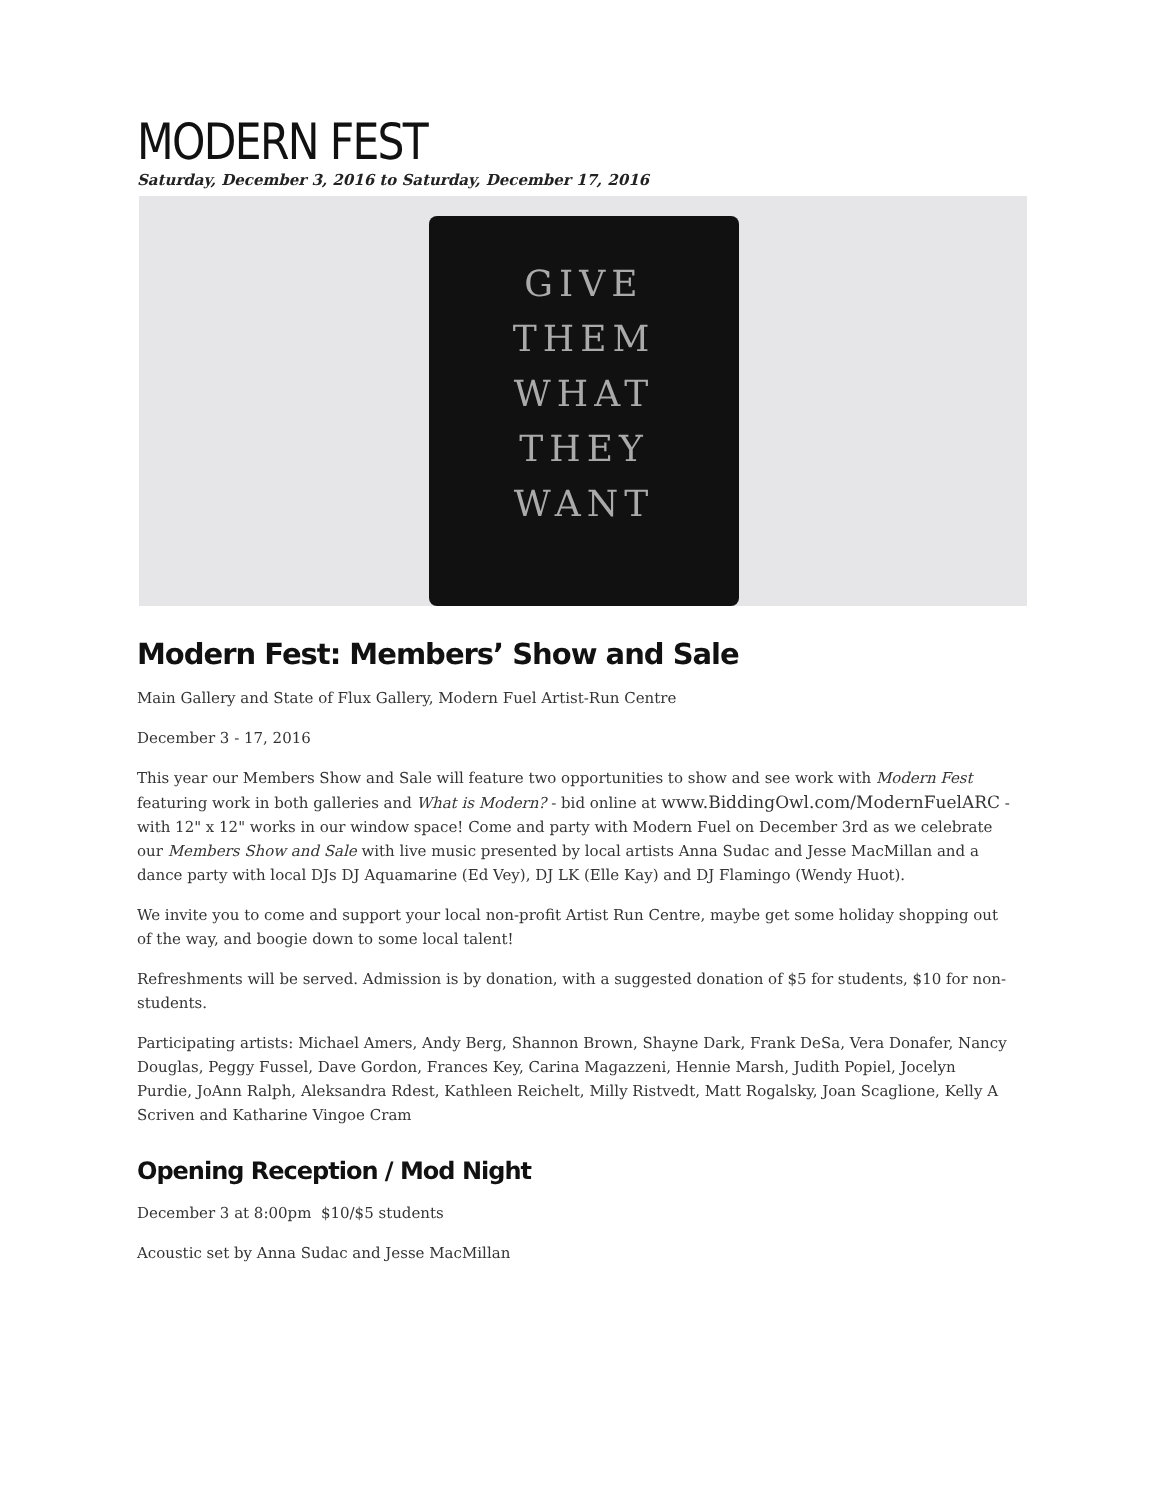MODERN FEST
Saturday, December 3, 2016 to Saturday, December 17, 2016
GIVE
THEM
WHAT
THEY
WANT
Modern Fest: Members’ Show and Sale
Main Gallery and State of Flux Gallery, Modern Fuel Artist-Run Centre
December 3 - 17, 2016
This year our Members Show and Sale will feature two opportunities to show and see work with Modern Fest featuring work in both galleries and What is Modern? - bid online at www.BiddingOwl.com/ModernFuelARC - with 12" x 12" works in our window space! Come and party with Modern Fuel on December 3rd as we celebrate our Members Show and Sale with live music presented by local artists Anna Sudac and Jesse MacMillan and a dance party with local DJs DJ Aquamarine (Ed Vey), DJ LK (Elle Kay) and DJ Flamingo (Wendy Huot).
We invite you to come and support your local non-profit Artist Run Centre, maybe get some holiday shopping out of the way, and boogie down to some local talent!
Refreshments will be served. Admission is by donation, with a suggested donation of $5 for students, $10 for non-students.
Participating artists: Michael Amers, Andy Berg, Shannon Brown, Shayne Dark, Frank DeSa, Vera Donafer, Nancy Douglas, Peggy Fussel, Dave Gordon, Frances Key, Carina Magazzeni, Hennie Marsh, Judith Popiel, Jocelyn Purdie, JoAnn Ralph, Aleksandra Rdest, Kathleen Reichelt, Milly Ristvedt, Matt Rogalsky, Joan Scaglione, Kelly A Scriven and Katharine Vingoe Cram
Opening Reception / Mod Night
December 3 at 8:00pm $10/$5 students
Acoustic set by Anna Sudac and Jesse MacMillan